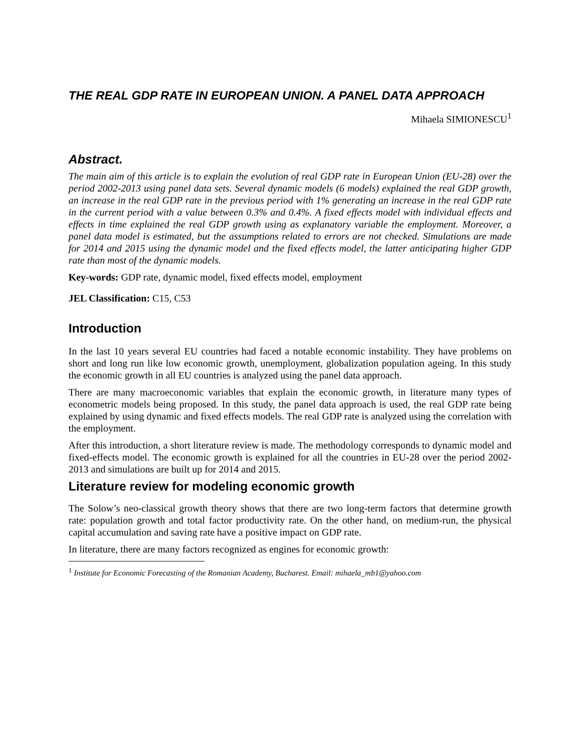THE REAL GDP RATE IN EUROPEAN UNION. A PANEL DATA APPROACH
Mihaela SIMIONESCU<sup>1</sup>
Abstract.
The main aim of this article is to explain the evolution of real GDP rate in European Union (EU-28) over the period 2002-2013 using panel data sets. Several dynamic models (6 models) explained the real GDP growth, an increase in the real GDP rate in the previous period with 1% generating an increase in the real GDP rate in the current period with a value between 0.3% and 0.4%. A fixed effects model with individual effects and effects in time explained the real GDP growth using as explanatory variable the employment. Moreover, a panel data model is estimated, but the assumptions related to errors are not checked. Simulations are made for 2014 and 2015 using the dynamic model and the fixed effects model, the latter anticipating higher GDP rate than most of the dynamic models.
Key-words: GDP rate, dynamic model, fixed effects model, employment
JEL Classification: C15, C53
Introduction
In the last 10 years several EU countries had faced a notable economic instability. They have problems on short and long run like low economic growth, unemployment, globalization population ageing. In this study the economic growth in all EU countries is analyzed using the panel data approach.
There are many macroeconomic variables that explain the economic growth, in literature many types of econometric models being proposed. In this study, the panel data approach is used, the real GDP rate being explained by using dynamic and fixed effects models. The real GDP rate is analyzed using the correlation with the employment.
After this introduction, a short literature review is made. The methodology corresponds to dynamic model and fixed-effects model. The economic growth is explained for all the countries in EU-28 over the period 2002-2013 and simulations are built up for 2014 and 2015.
Literature review for modeling economic growth
The Solow’s neo-classical growth theory shows that there are two long-term factors that determine growth rate: population growth and total factor productivity rate. On the other hand, on medium-run, the physical capital accumulation and saving rate have a positive impact on GDP rate.
In literature, there are many factors recognized as engines for economic growth:
<sup>1</sup> Institute for Economic Forecasting of the Romanian Academy, Bucharest. Email: mihaela_mb1@yahoo.com